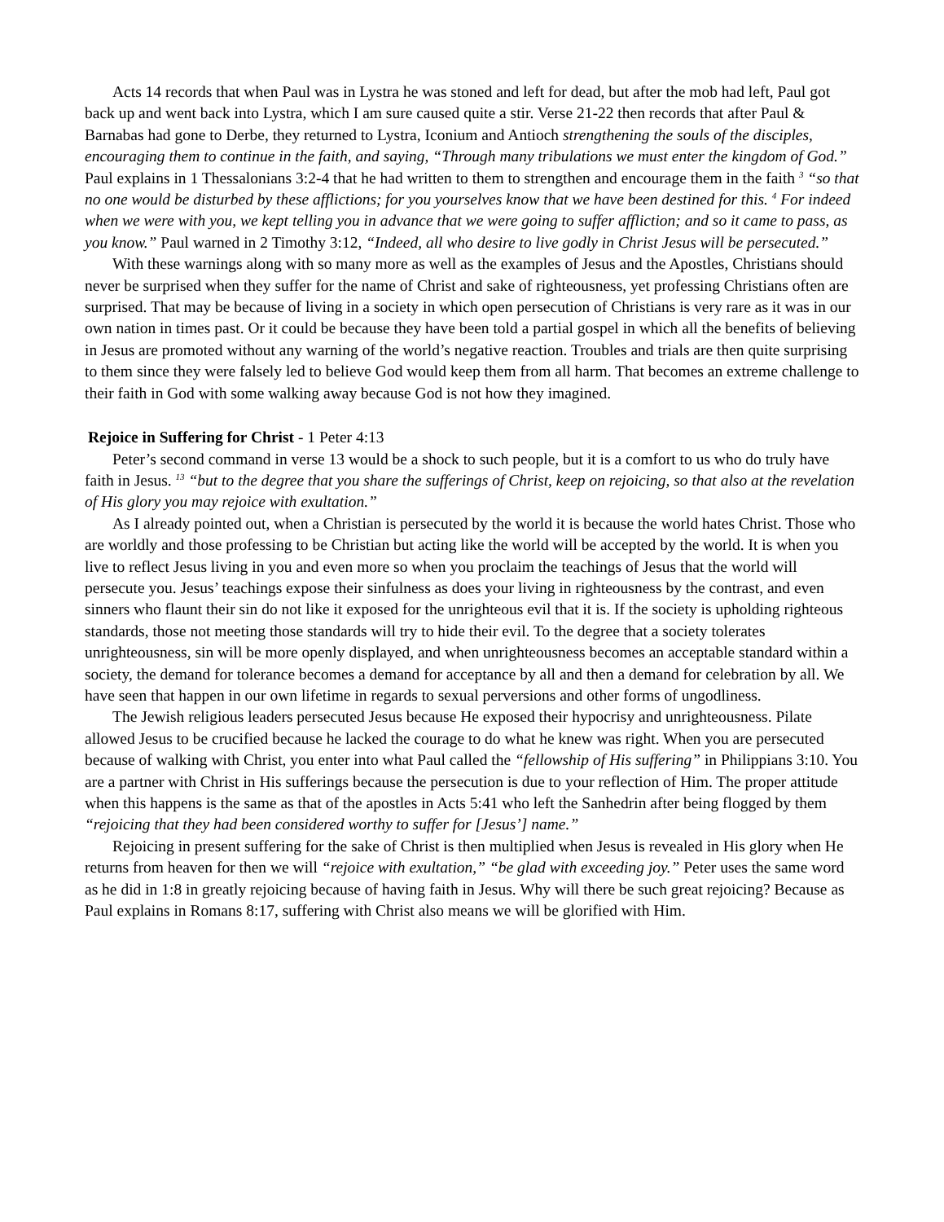Acts 14 records that when Paul was in Lystra he was stoned and left for dead, but after the mob had left, Paul got back up and went back into Lystra, which I am sure caused quite a stir. Verse 21-22 then records that after Paul & Barnabas had gone to Derbe, they returned to Lystra, Iconium and Antioch strengthening the souls of the disciples, encouraging them to continue in the faith, and saying, “Through many tribulations we must enter the kingdom of God.” Paul explains in 1 Thessalonians 3:2-4 that he had written to them to strengthen and encourage them in the faith <sup>3</sup> “so that no one would be disturbed by these afflictions; for you yourselves know that we have been destined for this. <sup>4</sup> For indeed when we were with you, we kept telling you in advance that we were going to suffer affliction; and so it came to pass, as you know.” Paul warned in 2 Timothy 3:12, “Indeed, all who desire to live godly in Christ Jesus will be persecuted.”
With these warnings along with so many more as well as the examples of Jesus and the Apostles, Christians should never be surprised when they suffer for the name of Christ and sake of righteousness, yet professing Christians often are surprised. That may be because of living in a society in which open persecution of Christians is very rare as it was in our own nation in times past. Or it could be because they have been told a partial gospel in which all the benefits of believing in Jesus are promoted without any warning of the world’s negative reaction. Troubles and trials are then quite surprising to them since they were falsely led to believe God would keep them from all harm. That becomes an extreme challenge to their faith in God with some walking away because God is not how they imagined.
Rejoice in Suffering for Christ - 1 Peter 4:13
Peter’s second command in verse 13 would be a shock to such people, but it is a comfort to us who do truly have faith in Jesus. <sup>13</sup> “but to the degree that you share the sufferings of Christ, keep on rejoicing, so that also at the revelation of His glory you may rejoice with exultation.”
As I already pointed out, when a Christian is persecuted by the world it is because the world hates Christ. Those who are worldly and those professing to be Christian but acting like the world will be accepted by the world. It is when you live to reflect Jesus living in you and even more so when you proclaim the teachings of Jesus that the world will persecute you. Jesus’ teachings expose their sinfulness as does your living in righteousness by the contrast, and even sinners who flaunt their sin do not like it exposed for the unrighteous evil that it is. If the society is upholding righteous standards, those not meeting those standards will try to hide their evil. To the degree that a society tolerates unrighteousness, sin will be more openly displayed, and when unrighteousness becomes an acceptable standard within a society, the demand for tolerance becomes a demand for acceptance by all and then a demand for celebration by all. We have seen that happen in our own lifetime in regards to sexual perversions and other forms of ungodliness.
The Jewish religious leaders persecuted Jesus because He exposed their hypocrisy and unrighteousness. Pilate allowed Jesus to be crucified because he lacked the courage to do what he knew was right. When you are persecuted because of walking with Christ, you enter into what Paul called the “fellowship of His suffering” in Philippians 3:10. You are a partner with Christ in His sufferings because the persecution is due to your reflection of Him. The proper attitude when this happens is the same as that of the apostles in Acts 5:41 who left the Sanhedrin after being flogged by them “rejoicing that they had been considered worthy to suffer for [Jesus’] name.”
Rejoicing in present suffering for the sake of Christ is then multiplied when Jesus is revealed in His glory when He returns from heaven for then we will “rejoice with exultation,” “be glad with exceeding joy.” Peter uses the same word as he did in 1:8 in greatly rejoicing because of having faith in Jesus. Why will there be such great rejoicing? Because as Paul explains in Romans 8:17, suffering with Christ also means we will be glorified with Him.